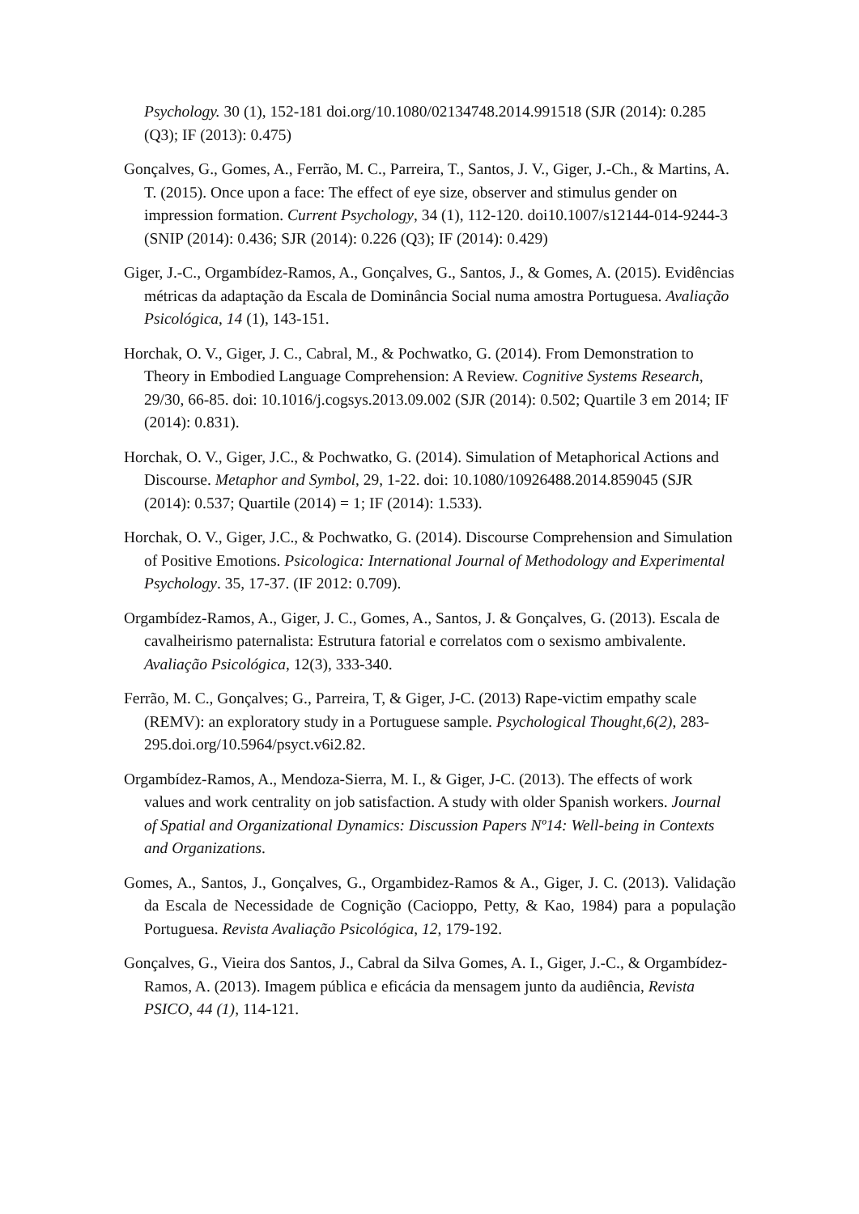Psychology. 30 (1), 152-181 doi.org/10.1080/02134748.2014.991518 (SJR (2014): 0.285 (Q3); IF (2013): 0.475)
Gonçalves, G., Gomes, A., Ferrão, M. C., Parreira, T., Santos, J. V., Giger, J.-Ch., & Martins, A. T. (2015). Once upon a face: The effect of eye size, observer and stimulus gender on impression formation. Current Psychology, 34 (1), 112-120. doi10.1007/s12144-014-9244-3 (SNIP (2014): 0.436; SJR (2014): 0.226 (Q3); IF (2014): 0.429)
Giger, J.-C., Orgambídez-Ramos, A., Gonçalves, G., Santos, J., & Gomes, A. (2015). Evidências métricas da adaptação da Escala de Dominância Social numa amostra Portuguesa. Avaliação Psicológica, 14 (1), 143-151.
Horchak, O. V., Giger, J. C., Cabral, M., & Pochwatko, G. (2014). From Demonstration to Theory in Embodied Language Comprehension: A Review. Cognitive Systems Research, 29/30, 66-85. doi: 10.1016/j.cogsys.2013.09.002 (SJR (2014): 0.502; Quartile 3 em 2014; IF (2014): 0.831).
Horchak, O. V., Giger, J.C., & Pochwatko, G. (2014). Simulation of Metaphorical Actions and Discourse. Metaphor and Symbol, 29, 1-22. doi: 10.1080/10926488.2014.859045 (SJR (2014): 0.537; Quartile (2014) = 1; IF (2014): 1.533).
Horchak, O. V., Giger, J.C., & Pochwatko, G. (2014). Discourse Comprehension and Simulation of Positive Emotions. Psicologica: International Journal of Methodology and Experimental Psychology. 35, 17-37. (IF 2012: 0.709).
Orgambídez-Ramos, A., Giger, J. C., Gomes, A., Santos, J. & Gonçalves, G. (2013). Escala de cavalheirismo paternalista: Estrutura fatorial e correlatos com o sexismo ambivalente. Avaliação Psicológica, 12(3), 333-340.
Ferrão, M. C., Gonçalves; G., Parreira, T, & Giger, J-C. (2013) Rape-victim empathy scale (REMV): an exploratory study in a Portuguese sample. Psychological Thought,6(2), 283-295.doi.org/10.5964/psyct.v6i2.82.
Orgambídez-Ramos, A., Mendoza-Sierra, M. I., & Giger, J-C. (2013). The effects of work values and work centrality on job satisfaction. A study with older Spanish workers. Journal of Spatial and Organizational Dynamics: Discussion Papers Nº14: Well-being in Contexts and Organizations.
Gomes, A., Santos, J., Gonçalves, G., Orgambidez-Ramos & A., Giger, J. C. (2013). Validação da Escala de Necessidade de Cognição (Cacioppo, Petty, & Kao, 1984) para a população Portuguesa. Revista Avaliação Psicológica, 12, 179-192.
Gonçalves, G., Vieira dos Santos, J., Cabral da Silva Gomes, A. I., Giger, J.-C., & Orgambídez-Ramos, A. (2013). Imagem pública e eficácia da mensagem junto da audiência, Revista PSICO, 44 (1), 114-121.